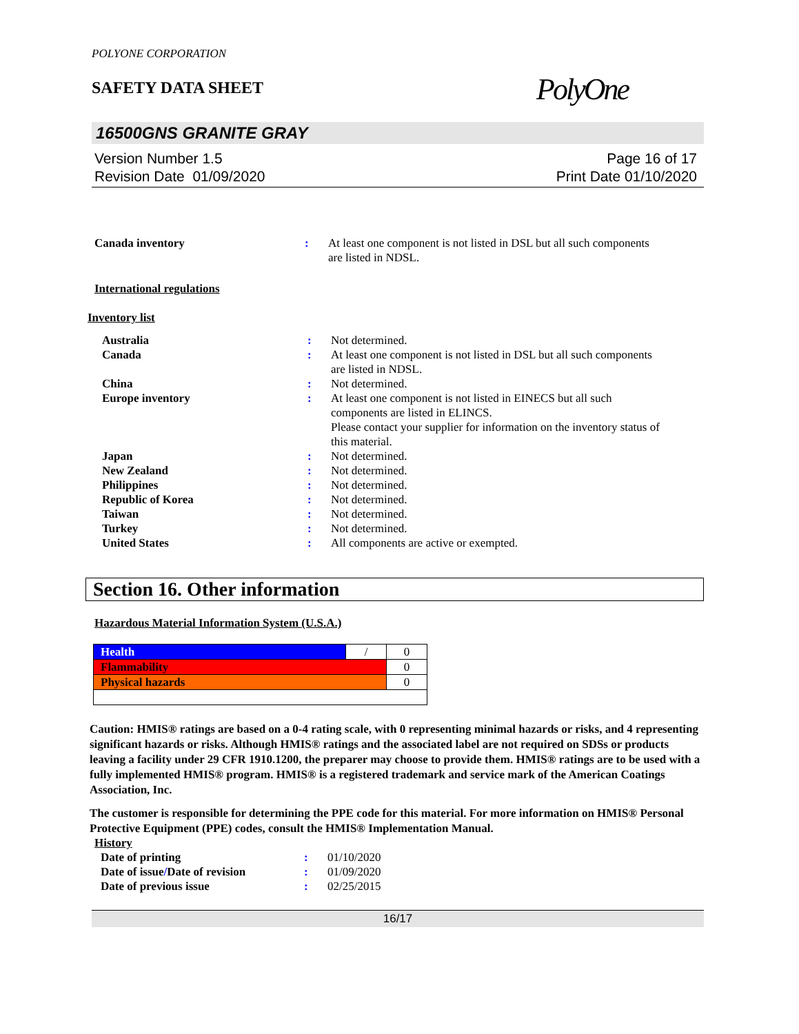POLYONE CORPORATION
SAFETY DATA SHEET
PolyOne
16500GNS GRANITE GRAY
Version Number 1.5
Revision Date 01/09/2020
Page 16 of 17
Print Date 01/10/2020
| Canada inventory | : | At least one component is not listed in DSL but all such components are listed in NDSL. |
International regulations
Inventory list
| Australia | : | Not determined. |
| Canada | : | At least one component is not listed in DSL but all such components are listed in NDSL. |
| China | : | Not determined. |
| Europe inventory | : | At least one component is not listed in EINECS but all such components are listed in ELINCS. Please contact your supplier for information on the inventory status of this material. |
| Japan | : | Not determined. |
| New Zealand | : | Not determined. |
| Philippines | : | Not determined. |
| Republic of Korea | : | Not determined. |
| Taiwan | : | Not determined. |
| Turkey | : | Not determined. |
| United States | : | All components are active or exempted. |
Section 16. Other information
Hazardous Material Information System (U.S.A.)
| Health | / | 0 |
| Flammability | | 0 |
| Physical hazards | | 0 |
Caution: HMIS® ratings are based on a 0-4 rating scale, with 0 representing minimal hazards or risks, and 4 representing significant hazards or risks. Although HMIS® ratings and the associated label are not required on SDSs or products leaving a facility under 29 CFR 1910.1200, the preparer may choose to provide them. HMIS® ratings are to be used with a fully implemented HMIS® program. HMIS® is a registered trademark and service mark of the American Coatings Association, Inc.
The customer is responsible for determining the PPE code for this material. For more information on HMIS® Personal Protective Equipment (PPE) codes, consult the HMIS® Implementation Manual.
History
| Date of printing | : | 01/10/2020 |
| Date of issue / Date of revision | : | 01/09/2020 |
| Date of previous issue | : | 02/25/2015 |
16/17